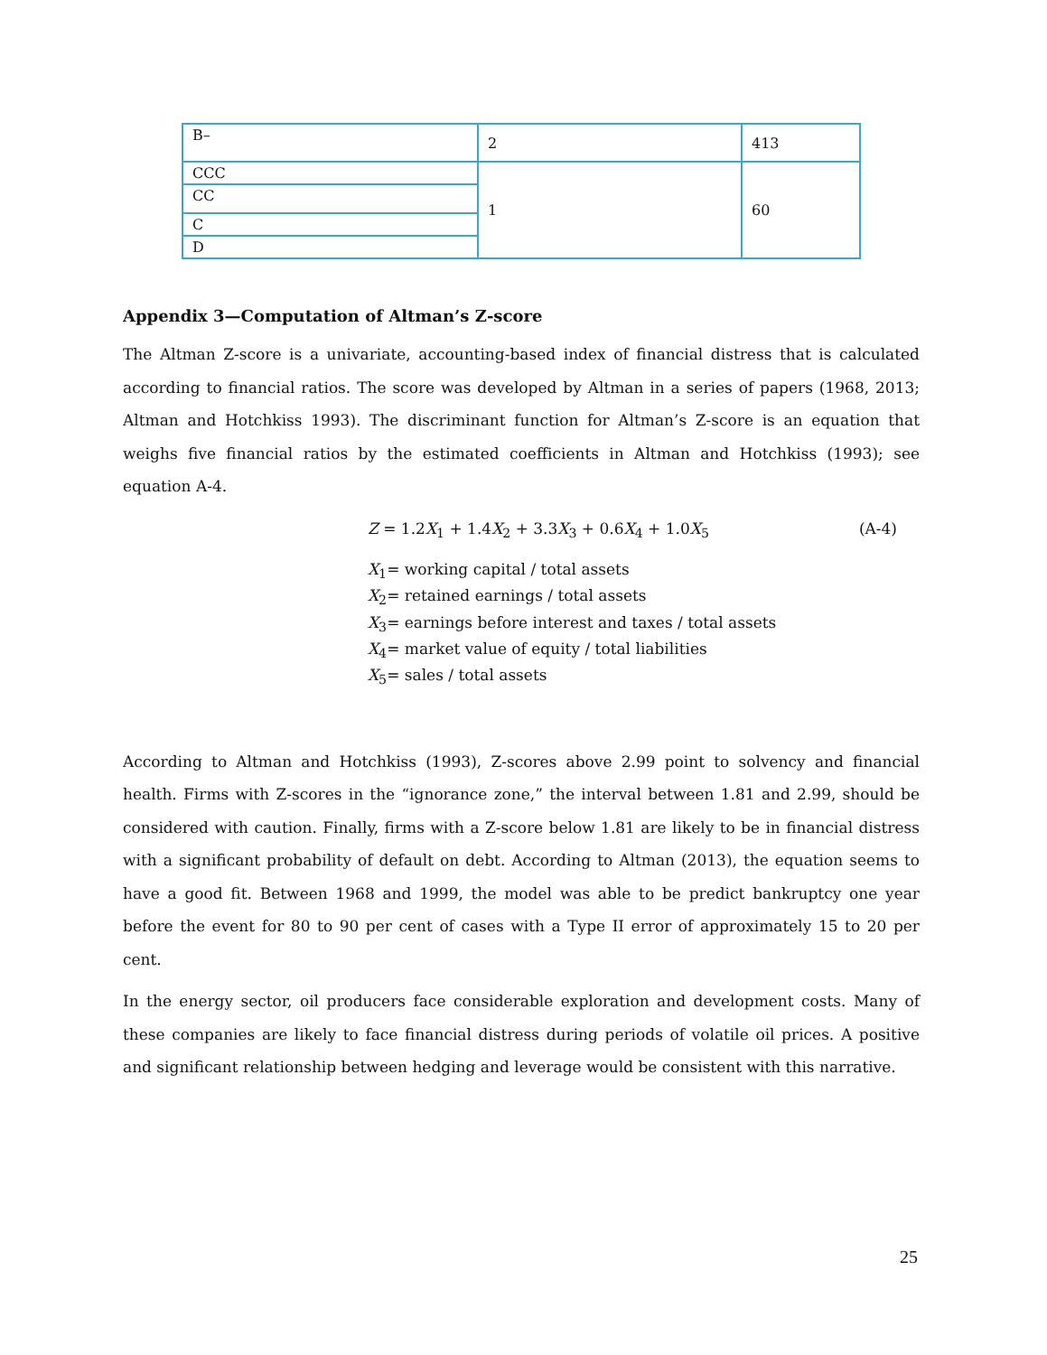| B– | 2 | 413 |
| CCC | 1 | 60 |
| CC | | |
| C | | |
| D | | |
Appendix 3—Computation of Altman’s Z-score
The Altman Z-score is a univariate, accounting-based index of financial distress that is calculated according to financial ratios. The score was developed by Altman in a series of papers (1968, 2013; Altman and Hotchkiss 1993). The discriminant function for Altman’s Z-score is an equation that weighs five financial ratios by the estimated coefficients in Altman and Hotchkiss (1993); see equation A-4.
Z = 1.2X<sub>1</sub> + 1.4X<sub>2</sub> + 3.3X<sub>3</sub> + 0.6X<sub>4</sub> + 1.0X<sub>5</sub> (A-4)
X<sub>1</sub>= working capital / total assets
X<sub>2</sub>= retained earnings / total assets
X<sub>3</sub>= earnings before interest and taxes / total assets
X<sub>4</sub>= market value of equity / total liabilities
X<sub>5</sub>= sales / total assets
According to Altman and Hotchkiss (1993), Z-scores above 2.99 point to solvency and financial health. Firms with Z-scores in the “ignorance zone,” the interval between 1.81 and 2.99, should be considered with caution. Finally, firms with a Z-score below 1.81 are likely to be in financial distress with a significant probability of default on debt. According to Altman (2013), the equation seems to have a good fit. Between 1968 and 1999, the model was able to be predict bankruptcy one year before the event for 80 to 90 per cent of cases with a Type II error of approximately 15 to 20 per cent.
In the energy sector, oil producers face considerable exploration and development costs. Many of these companies are likely to face financial distress during periods of volatile oil prices. A positive and significant relationship between hedging and leverage would be consistent with this narrative.
25